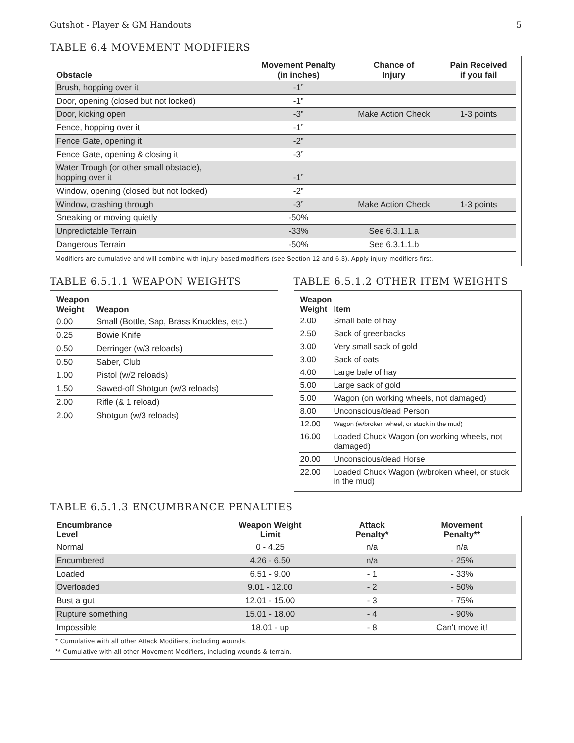Gutshot - Player & GM Handouts 5
TABLE 6.4 MOVEMENT MODIFIERS
| Obstacle | Movement Penalty (in inches) | Chance of Injury | Pain Received if you fail |
| --- | --- | --- | --- |
| Brush, hopping over it | -1” | | |
| Door, opening (closed but not locked) | -1” | | |
| Door, kicking open | -3” | Make Action Check | 1-3 points |
| Fence, hopping over it | -1” | | |
| Fence Gate, opening it | -2” | | |
| Fence Gate, opening & closing it | -3” | | |
| Water Trough (or other small obstacle), hopping over it | -1” | | |
| Window, opening (closed but not locked) | -2” | | |
| Window, crashing through | -3” | Make Action Check | 1-3 points |
| Sneaking or moving quietly | -50% | | |
| Unpredictable Terrain | -33% | See 6.3.1.1.a | |
| Dangerous Terrain | -50% | See 6.3.1.1.b | |
Modifiers are cumulative and will combine with injury-based modifiers (see Section 12 and 6.3). Apply injury modifiers first.
TABLE 6.5.1.1 WEAPON WEIGHTS
| Weapon Weight | Weapon |
| --- | --- |
| 0.00 | Small (Bottle, Sap, Brass Knuckles, etc.) |
| 0.25 | Bowie Knife |
| 0.50 | Derringer (w/3 reloads) |
| 0.50 | Saber, Club |
| 1.00 | Pistol (w/2 reloads) |
| 1.50 | Sawed-off Shotgun (w/3 reloads) |
| 2.00 | Rifle (& 1 reload) |
| 2.00 | Shotgun (w/3 reloads) |
TABLE 6.5.1.2 OTHER ITEM WEIGHTS
| Weapon Weight | Item |
| --- | --- |
| 2.00 | Small bale of hay |
| 2.50 | Sack of greenbacks |
| 3.00 | Very small sack of gold |
| 3.00 | Sack of oats |
| 4.00 | Large bale of hay |
| 5.00 | Large sack of gold |
| 5.00 | Wagon (on working wheels, not damaged) |
| 8.00 | Unconscious/dead Person |
| 12.00 | Wagon (w/broken wheel, or stuck in the mud) |
| 16.00 | Loaded Chuck Wagon (on working wheels, not damaged) |
| 20.00 | Unconscious/dead Horse |
| 22.00 | Loaded Chuck Wagon (w/broken wheel, or stuck in the mud) |
TABLE 6.5.1.3 ENCUMBRANCE PENALTIES
| Encumbrance Level | Weapon Weight Limit | Attack Penalty* | Movement Penalty** |
| --- | --- | --- | --- |
| Normal | 0 - 4.25 | n/a | n/a |
| Encumbered | 4.26 - 6.50 | n/a | - 25% |
| Loaded | 6.51 - 9.00 | - 1 | - 33% |
| Overloaded | 9.01 - 12.00 | - 2 | - 50% |
| Bust a gut | 12.01 - 15.00 | - 3 | - 75% |
| Rupture something | 15.01 - 18.00 | - 4 | - 90% |
| Impossible | 18.01 - up | - 8 | Can't move it! |
* Cumulative with all other Attack Modifiers, including wounds.
** Cumulative with all other Movement Modifiers, including wounds & terrain.